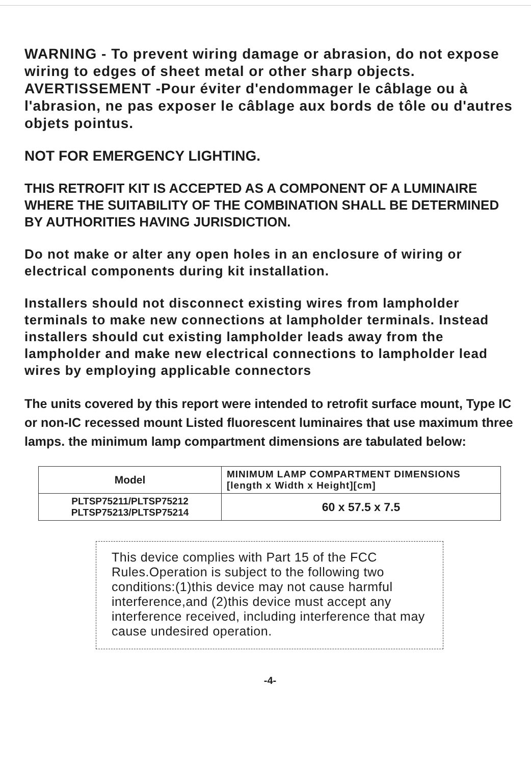WARNING - To prevent wiring damage or abrasion, do not expose wiring to edges of sheet metal or other sharp objects. AVERTISSEMENT -Pour éviter d'endommager le câblage ou à l'abrasion, ne pas exposer le câblage aux bords de tôle ou d'autres objets pointus.
NOT FOR EMERGENCY LIGHTING.
THIS RETROFIT KIT IS ACCEPTED AS A COMPONENT OF A LUMINAIRE WHERE THE SUITABILITY OF THE COMBINATION SHALL BE DETERMINED BY AUTHORITIES HAVING JURISDICTION.
Do not make or alter any open holes in an enclosure of wiring or electrical components during kit installation.
Installers should not disconnect existing wires from lampholder terminals to make new connections at lampholder terminals. Instead installers should cut existing lampholder leads away from the lampholder and make new electrical connections to lampholder lead wires by employing applicable connectors
The units covered by this report were intended to retrofit surface mount, Type IC or non-IC recessed mount Listed fluorescent luminaires that use maximum three lamps. the minimum lamp compartment dimensions are tabulated below:
| Model | MINIMUM LAMP COMPARTMENT DIMENSIONS [length x Width x Height][cm] |
| --- | --- |
| PLTSP75211/PLTSP75212 PLTSP75213/PLTSP75214 | 60 x 57.5 x 7.5 |
This device complies with Part 15 of the FCC Rules.Operation is subject to the following two conditions:(1)this device may not cause harmful interference,and (2)this device must accept any interference received, including interference that may cause undesired operation.
-4-